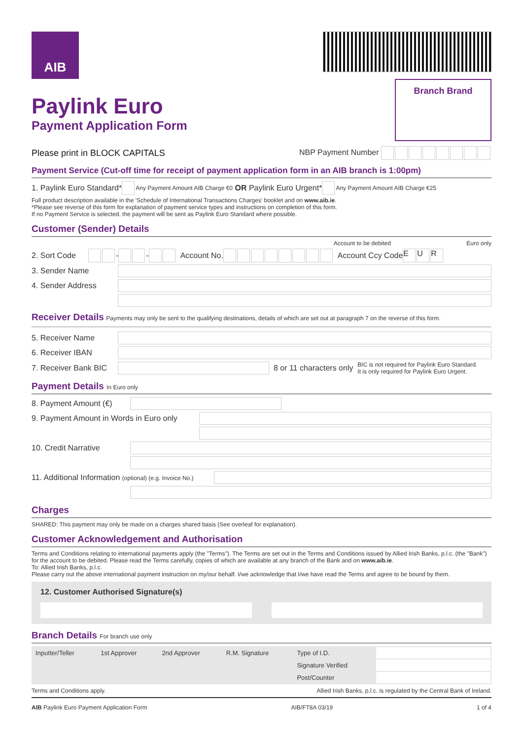AIB
Paylink Euro
Payment Application Form
Branch Brand
Please print in BLOCK CAPITALS NBP Payment Number
Payment Service (Cut-off time for receipt of payment application form in an AIB branch is 1:00pm)
1. Paylink Euro Standard* Any Payment Amount AIB Charge €0 OR Paylink Euro Urgent* Any Payment Amount AIB Charge €25
Full product description available in the 'Schedule of International Transactions Charges' booklet and on www.aib.ie.
*Please see reverse of this form for explanation of payment service types and instructions on completion of this form.
If no Payment Service is selected, the payment will be sent as Paylink Euro Standard where possible.
Customer (Sender) Details
Account to be debited Euro only
2. Sort Code - - Account No. Account Ccy Code E U R
3. Sender Name
4. Sender Address
Receiver Details Payments may only be sent to the qualifying destinations, details of which are set out at paragraph 7 on the reverse of this form.
5. Receiver Name
6. Receiver IBAN
7. Receiver Bank BIC
8 or 11 characters only BIC is not required for Paylink Euro Standard.
It is only required for Paylink Euro Urgent.
Payment Details In Euro only
8. Payment Amount (€)
9. Payment Amount in Words in Euro only
10. Credit Narrative
11. Additional Information (optional) (e.g. Invoice No.)
Charges
SHARED: This payment may only be made on a charges shared basis (See overleaf for explanation).
Customer Acknowledgement and Authorisation
Terms and Conditions relating to international payments apply (the "Terms"). The Terms are set out in the Terms and Conditions issued by Allied Irish Banks, p.l.c. (the "Bank") for the account to be debited. Please read the Terms carefully, copies of which are available at any branch of the Bank and on www.aib.ie.
To: Allied Irish Banks, p.l.c.
Please carry out the above international payment instruction on my/our behalf. I/we acknowledge that I/we have read the Terms and agree to be bound by them.
12. Customer Authorised Signature(s)
Branch Details For branch use only
| Inputter/Teller | 1st Approver | 2nd Approver | R.M. Signature | Type of I.D. | |
| | | | | Signature Verified | |
| | | | | Post/Counter | |
Terms and Conditions apply. Allied Irish Banks, p.l.c. is regulated by the Central Bank of Ireland.
AIB Paylink Euro Payment Application Form AIB/FT8A 03/19 1 of 4